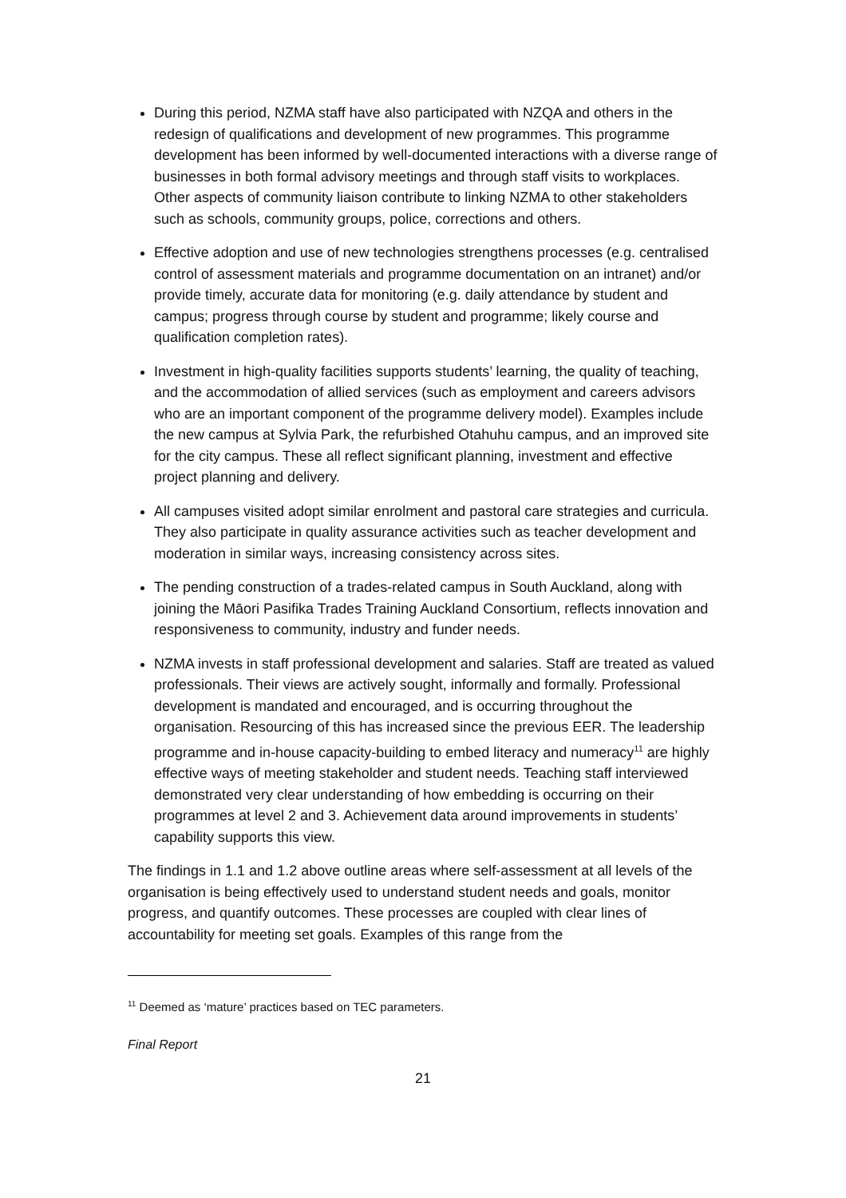During this period, NZMA staff have also participated with NZQA and others in the redesign of qualifications and development of new programmes. This programme development has been informed by well-documented interactions with a diverse range of businesses in both formal advisory meetings and through staff visits to workplaces. Other aspects of community liaison contribute to linking NZMA to other stakeholders such as schools, community groups, police, corrections and others.
Effective adoption and use of new technologies strengthens processes (e.g. centralised control of assessment materials and programme documentation on an intranet) and/or provide timely, accurate data for monitoring (e.g. daily attendance by student and campus; progress through course by student and programme; likely course and qualification completion rates).
Investment in high-quality facilities supports students’ learning, the quality of teaching, and the accommodation of allied services (such as employment and careers advisors who are an important component of the programme delivery model). Examples include the new campus at Sylvia Park, the refurbished Otahuhu campus, and an improved site for the city campus. These all reflect significant planning, investment and effective project planning and delivery.
All campuses visited adopt similar enrolment and pastoral care strategies and curricula. They also participate in quality assurance activities such as teacher development and moderation in similar ways, increasing consistency across sites.
The pending construction of a trades-related campus in South Auckland, along with joining the Māori Pasifika Trades Training Auckland Consortium, reflects innovation and responsiveness to community, industry and funder needs.
NZMA invests in staff professional development and salaries. Staff are treated as valued professionals. Their views are actively sought, informally and formally. Professional development is mandated and encouraged, and is occurring throughout the organisation. Resourcing of this has increased since the previous EER. The leadership programme and in-house capacity-building to embed literacy and numeracy<sup>11</sup> are highly effective ways of meeting stakeholder and student needs. Teaching staff interviewed demonstrated very clear understanding of how embedding is occurring on their programmes at level 2 and 3. Achievement data around improvements in students’ capability supports this view.
The findings in 1.1 and 1.2 above outline areas where self-assessment at all levels of the organisation is being effectively used to understand student needs and goals, monitor progress, and quantify outcomes. These processes are coupled with clear lines of accountability for meeting set goals. Examples of this range from the
<sup>11</sup> Deemed as ‘mature’ practices based on TEC parameters.
Final Report
21